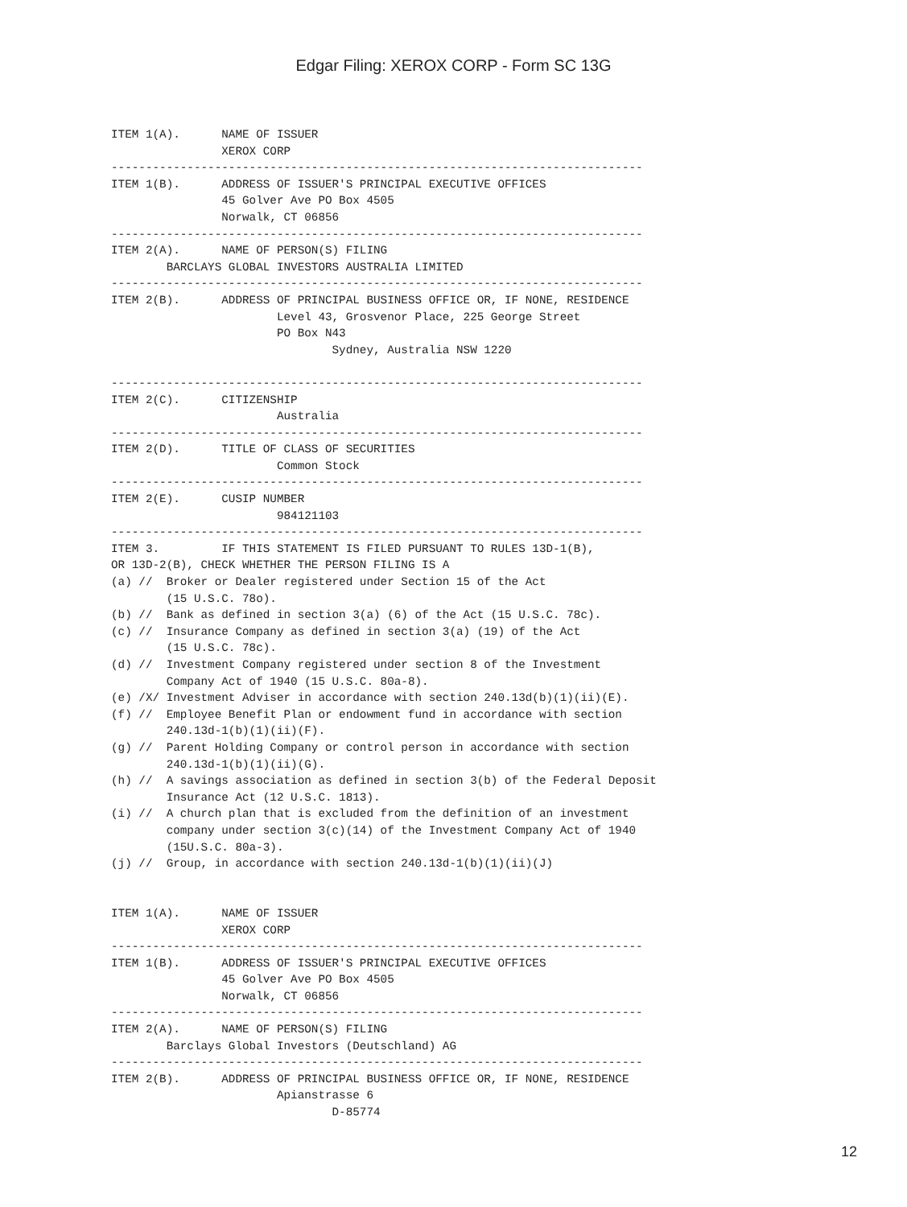Edgar Filing: XEROX CORP - Form SC 13G
ITEM 1(A).      NAME OF ISSUER
                XEROX CORP
-----------------------------------------------------------------------------
ITEM 1(B).      ADDRESS OF ISSUER'S PRINCIPAL EXECUTIVE OFFICES
                45 Golver Ave PO Box 4505
                Norwalk, CT 06856
-----------------------------------------------------------------------------
ITEM 2(A).      NAME OF PERSON(S) FILING
        BARCLAYS GLOBAL INVESTORS AUSTRALIA LIMITED
-----------------------------------------------------------------------------
ITEM 2(B).      ADDRESS OF PRINCIPAL BUSINESS OFFICE OR, IF NONE, RESIDENCE
                        Level 43, Grosvenor Place, 225 George Street
                        PO Box N43
                                Sydney, Australia NSW 1220

-----------------------------------------------------------------------------
ITEM 2(C).      CITIZENSHIP
                        Australia
-----------------------------------------------------------------------------
ITEM 2(D).      TITLE OF CLASS OF SECURITIES
                        Common Stock
-----------------------------------------------------------------------------
ITEM 2(E).      CUSIP NUMBER
                        984121103
-----------------------------------------------------------------------------
ITEM 3.         IF THIS STATEMENT IS FILED PURSUANT TO RULES 13D-1(B),
OR 13D-2(B), CHECK WHETHER THE PERSON FILING IS A
(a) //  Broker or Dealer registered under Section 15 of the Act
        (15 U.S.C. 78o).
(b) //  Bank as defined in section 3(a) (6) of the Act (15 U.S.C. 78c).
(c) //  Insurance Company as defined in section 3(a) (19) of the Act
        (15 U.S.C. 78c).
(d) //  Investment Company registered under section 8 of the Investment
        Company Act of 1940 (15 U.S.C. 80a-8).
(e) /X/ Investment Adviser in accordance with section 240.13d(b)(1)(ii)(E).
(f) //  Employee Benefit Plan or endowment fund in accordance with section
        240.13d-1(b)(1)(ii)(F).
(g) //  Parent Holding Company or control person in accordance with section
        240.13d-1(b)(1)(ii)(G).
(h) //  A savings association as defined in section 3(b) of the Federal Deposit
        Insurance Act (12 U.S.C. 1813).
(i) //  A church plan that is excluded from the definition of an investment
        company under section 3(c)(14) of the Investment Company Act of 1940
        (15U.S.C. 80a-3).
(j) //  Group, in accordance with section 240.13d-1(b)(1)(ii)(J)


ITEM 1(A).      NAME OF ISSUER
                XEROX CORP
-----------------------------------------------------------------------------
ITEM 1(B).      ADDRESS OF ISSUER'S PRINCIPAL EXECUTIVE OFFICES
                45 Golver Ave PO Box 4505
                Norwalk, CT 06856
-----------------------------------------------------------------------------
ITEM 2(A).      NAME OF PERSON(S) FILING
        Barclays Global Investors (Deutschland) AG
-----------------------------------------------------------------------------
ITEM 2(B).      ADDRESS OF PRINCIPAL BUSINESS OFFICE OR, IF NONE, RESIDENCE
                        Apianstrasse 6
                                D-85774
12